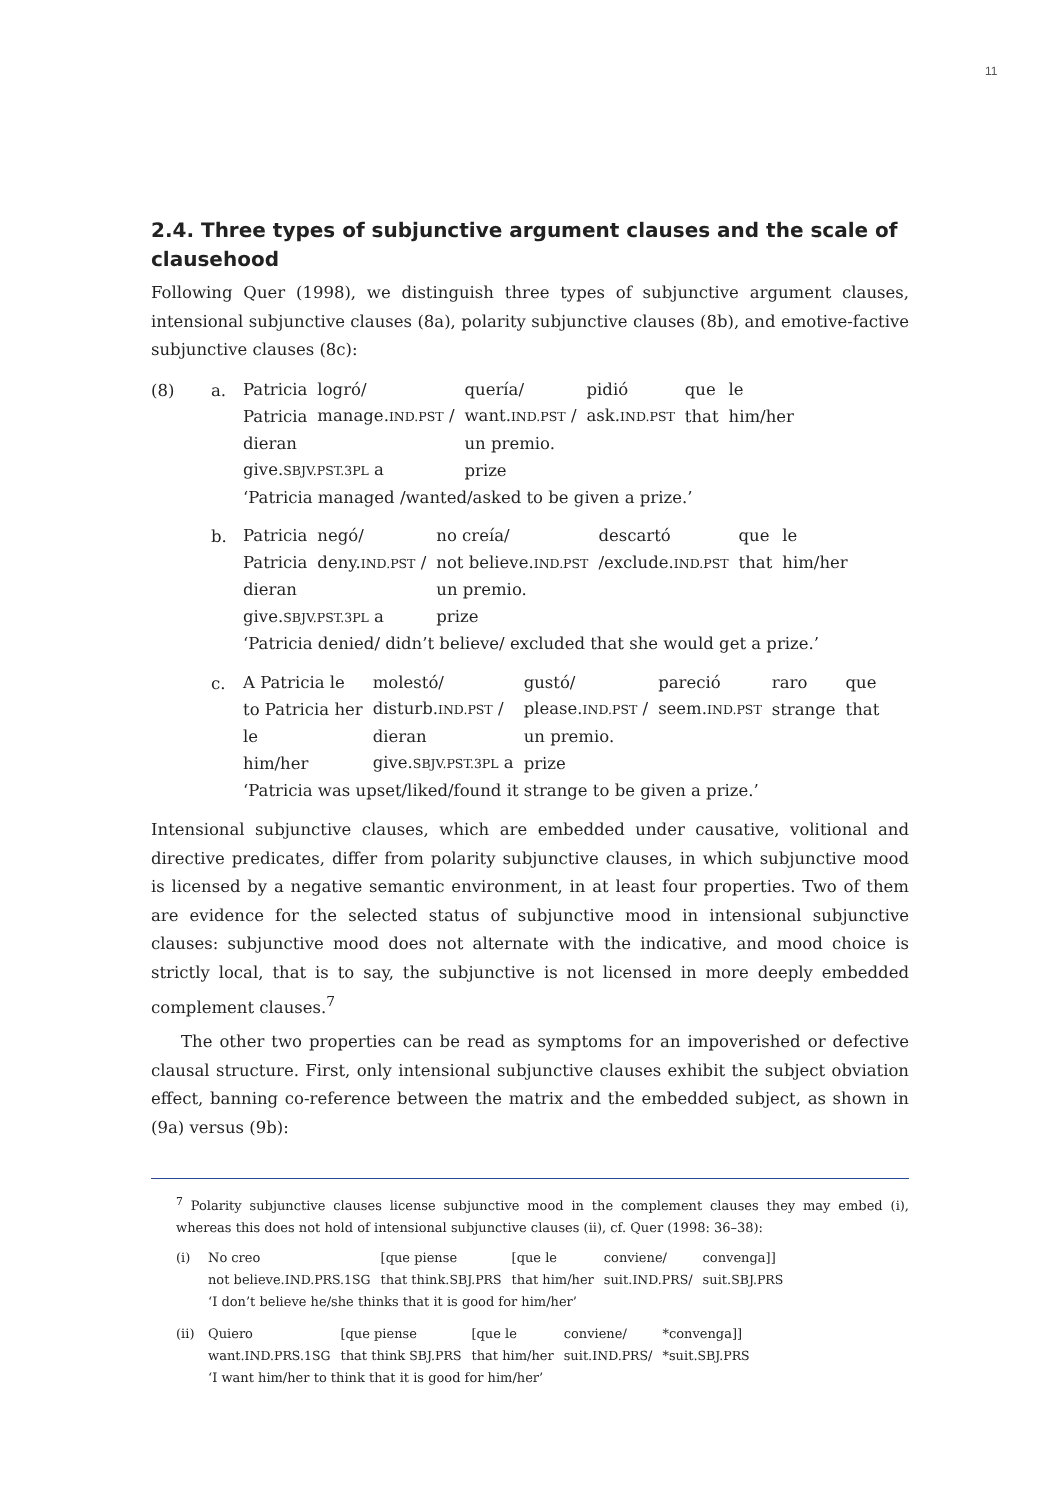11
2.4. Three types of subjunctive argument clauses and the scale of clausehood
Following Quer (1998), we distinguish three types of subjunctive argument clauses, intensional subjunctive clauses (8a), polarity subjunctive clauses (8b), and emotive-factive subjunctive clauses (8c):
(8) a.
| Patricia | logró/ | quería/ | pidió | que | le |
| Patricia | manage. IND.PST / | want. IND.PST / | ask. IND.PST | that | him/her |
| dieran | | un premio. | | | |
| give. SBJV.PST.3PL a | | prize | | | |
| ‘Patricia managed /wanted/asked to be given a prize.’ | | | | | |
b.
| Patricia | negó/ | no creía/ | descartó | que | le |
| Patricia | deny. IND.PST / | not believe. IND.PST | /exclude. IND.PST | that | him/her |
| dieran | | un premio. | | | |
| give. SBJV.PST.3PL a | | prize | | | |
| ‘Patricia denied/ didn’t believe/ excluded that she would get a prize.’ | | | | | |
c.
| A Patricia le | molestó/ | gustó/ | pareció | raro | que |
| to Patricia her | disturb. IND.PST / | please. IND.PST / | seem. IND.PST | strange | that |
| le | dieran | un premio. | | | |
| him/her | give. SBJV.PST.3PL a | prize | | | |
| ‘Patricia was upset/liked/found it strange to be given a prize.’ | | | | | |
Intensional subjunctive clauses, which are embedded under causative, volitional and directive predicates, differ from polarity subjunctive clauses, in which subjunctive mood is licensed by a negative semantic environment, in at least four properties. Two of them are evidence for the selected status of subjunctive mood in intensional subjunctive clauses: subjunctive mood does not alternate with the indicative, and mood choice is strictly local, that is to say, the subjunctive is not licensed in more deeply embedded complement clauses.<sup>7</sup>
The other two properties can be read as symptoms for an impoverished or defective clausal structure. First, only intensional subjunctive clauses exhibit the subject obviation effect, banning co-reference between the matrix and the embedded subject, as shown in (9a) versus (9b):
<sup>7</sup> Polarity subjunctive clauses license subjunctive mood in the complement clauses they may embed (i), whereas this does not hold of intensional subjunctive clauses (ii), cf. Quer (1998: 36–38):
(i)
| No creo | [que piense | [que le | conviene/ | convenga]] |
| not believe. IND.PRS.1SG | that think. SBJ.PRS | that him/her | suit. IND.PRS / | suit. SBJ.PRS |
| ‘I don’t believe he/she thinks that it is good for him/her’ | | | | |
(ii)
| Quiero | [que piense | [que le | conviene/ | *convenga]] |
| want. IND.PRS.1SG | that think SBJ.PRS | that him/her | suit. IND.PRS / | *suit. SBJ.PRS |
| ‘I want him/her to think that it is good for him/her’ | | | | |